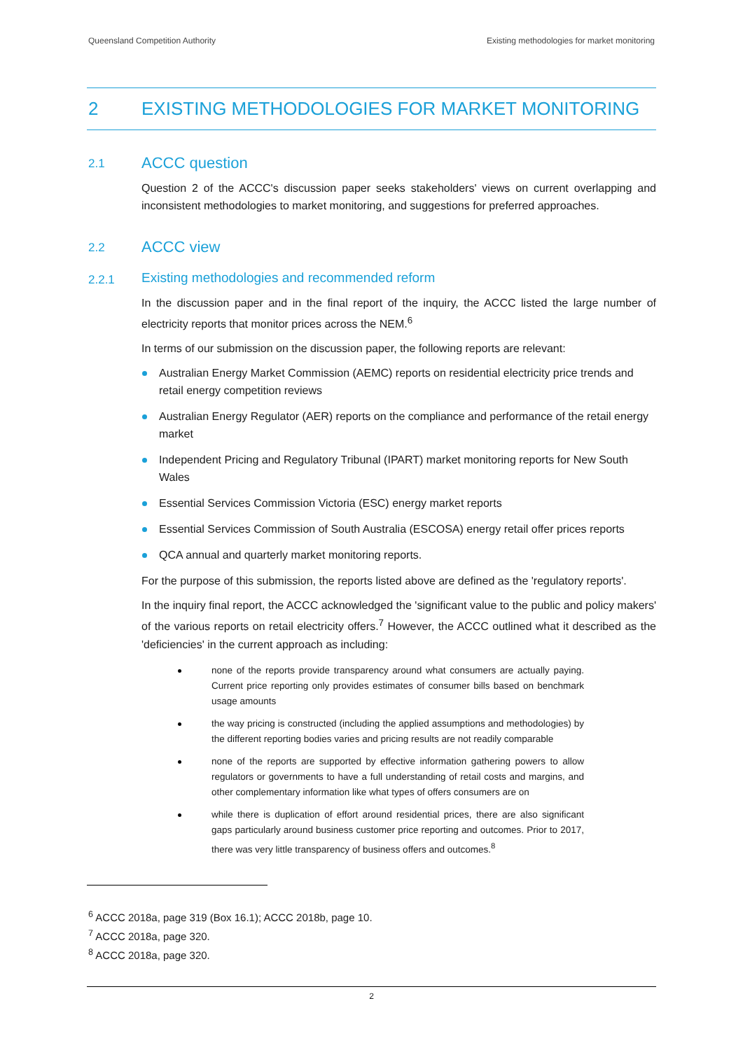Queensland Competition Authority Existing methodologies for market monitoring
2 EXISTING METHODOLOGIES FOR MARKET MONITORING
2.1 ACCC question
Question 2 of the ACCC's discussion paper seeks stakeholders' views on current overlapping and inconsistent methodologies to market monitoring, and suggestions for preferred approaches.
2.2 ACCC view
2.2.1 Existing methodologies and recommended reform
In the discussion paper and in the final report of the inquiry, the ACCC listed the large number of electricity reports that monitor prices across the NEM.<sup>6</sup>
In terms of our submission on the discussion paper, the following reports are relevant:
Australian Energy Market Commission (AEMC) reports on residential electricity price trends and retail energy competition reviews
Australian Energy Regulator (AER) reports on the compliance and performance of the retail energy market
Independent Pricing and Regulatory Tribunal (IPART) market monitoring reports for New South Wales
Essential Services Commission Victoria (ESC) energy market reports
Essential Services Commission of South Australia (ESCOSA) energy retail offer prices reports
QCA annual and quarterly market monitoring reports.
For the purpose of this submission, the reports listed above are defined as the 'regulatory reports'.
In the inquiry final report, the ACCC acknowledged the 'significant value to the public and policy makers' of the various reports on retail electricity offers.<sup>7</sup> However, the ACCC outlined what it described as the 'deficiencies' in the current approach as including:
none of the reports provide transparency around what consumers are actually paying. Current price reporting only provides estimates of consumer bills based on benchmark usage amounts
the way pricing is constructed (including the applied assumptions and methodologies) by the different reporting bodies varies and pricing results are not readily comparable
none of the reports are supported by effective information gathering powers to allow regulators or governments to have a full understanding of retail costs and margins, and other complementary information like what types of offers consumers are on
while there is duplication of effort around residential prices, there are also significant gaps particularly around business customer price reporting and outcomes. Prior to 2017, there was very little transparency of business offers and outcomes.<sup>8</sup>
<sup>6</sup> ACCC 2018a, page 319 (Box 16.1); ACCC 2018b, page 10.
<sup>7</sup> ACCC 2018a, page 320.
<sup>8</sup> ACCC 2018a, page 320.
2